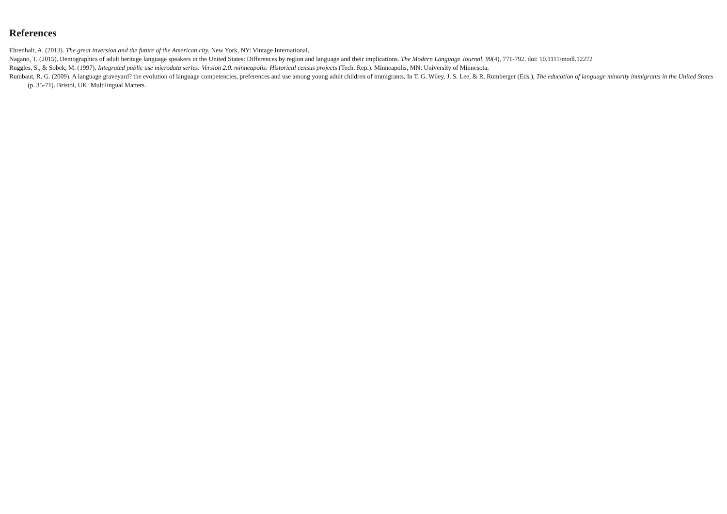References
Ehrenhalt, A. (2013). The great inversion and the future of the American city. New York, NY: Vintage International.
Nagano, T. (2015). Demographics of adult heritage language speakers in the United States: Differences by region and language and their implications. The Modern Language Journal, 99(4), 771-792. doi: 10.1111/modl.12272
Ruggles, S., & Sobek, M. (1997). Integrated public use microdata series: Version 2.0. minneapolis: Historical census projects (Tech. Rep.). Minneapolis, MN: University of Minnesota.
Rumbaut, R. G. (2009). A language graveyard? the evolution of language competencies, preferences and use among young adult children of immigrants. In T. G. Wiley, J. S. Lee, & R. Rumberger (Eds.), The education of language minority immigrants in the United States (p. 35-71). Bristol, UK: Multilingual Matters.